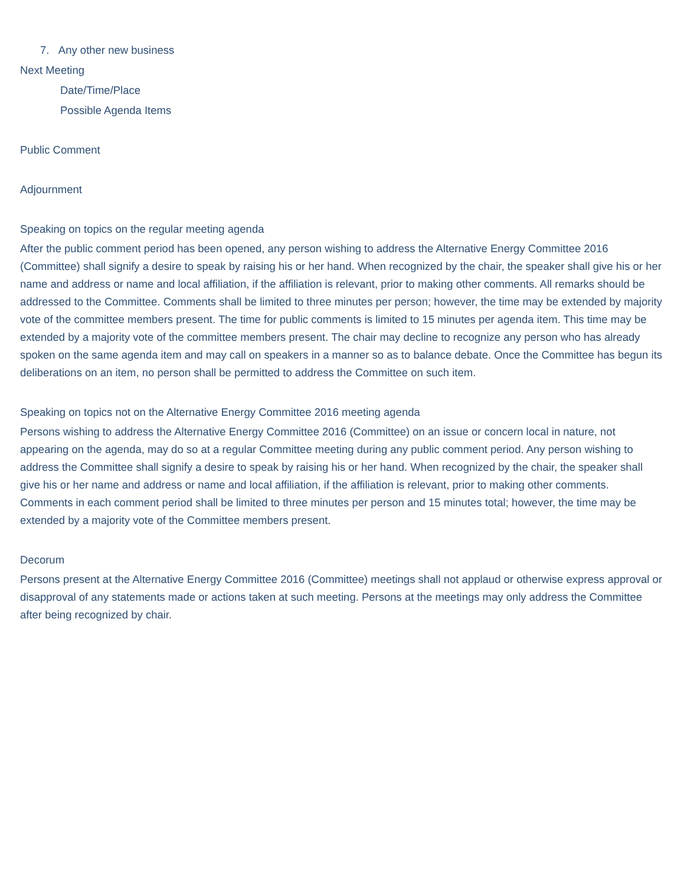7. Any other new business
Next Meeting
Date/Time/Place
Possible Agenda Items
Public Comment
Adjournment
Speaking on topics on the regular meeting agenda
After the public comment period has been opened, any person wishing to address the Alternative Energy Committee 2016 (Committee) shall signify a desire to speak by raising his or her hand. When recognized by the chair, the speaker shall give his or her name and address or name and local affiliation, if the affiliation is relevant, prior to making other comments. All remarks should be addressed to the Committee. Comments shall be limited to three minutes per person; however, the time may be extended by majority vote of the committee members present. The time for public comments is limited to 15 minutes per agenda item. This time may be extended by a majority vote of the committee members present. The chair may decline to recognize any person who has already spoken on the same agenda item and may call on speakers in a manner so as to balance debate. Once the Committee has begun its deliberations on an item, no person shall be permitted to address the Committee on such item.
Speaking on topics not on the Alternative Energy Committee 2016 meeting agenda
Persons wishing to address the Alternative Energy Committee 2016 (Committee) on an issue or concern local in nature, not appearing on the agenda, may do so at a regular Committee meeting during any public comment period. Any person wishing to address the Committee shall signify a desire to speak by raising his or her hand. When recognized by the chair, the speaker shall give his or her name and address or name and local affiliation, if the affiliation is relevant, prior to making other comments. Comments in each comment period shall be limited to three minutes per person and 15 minutes total; however, the time may be extended by a majority vote of the Committee members present.
Decorum
Persons present at the Alternative Energy Committee 2016 (Committee) meetings shall not applaud or otherwise express approval or disapproval of any statements made or actions taken at such meeting. Persons at the meetings may only address the Committee after being recognized by chair.